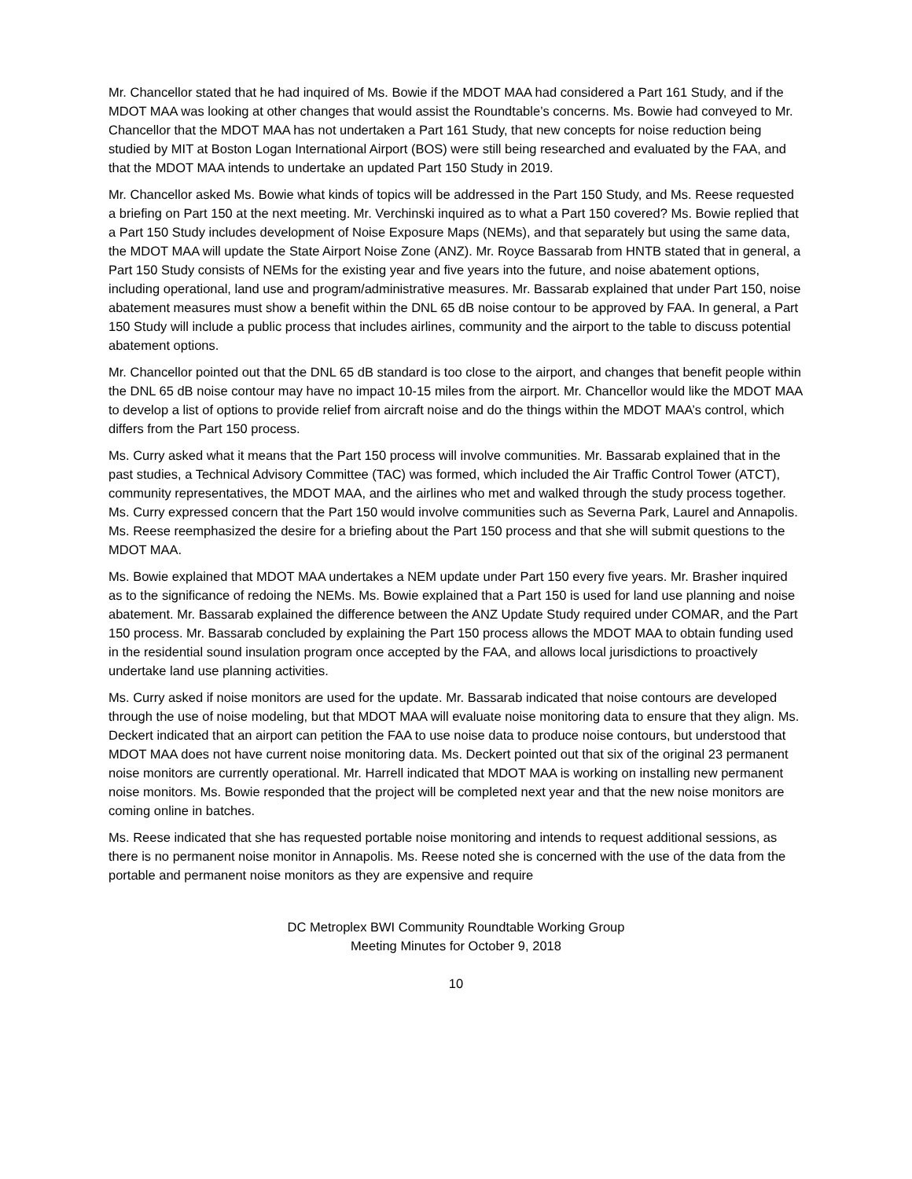Mr. Chancellor stated that he had inquired of Ms. Bowie if the MDOT MAA had considered a Part 161 Study, and if the MDOT MAA was looking at other changes that would assist the Roundtable’s concerns. Ms. Bowie had conveyed to Mr. Chancellor that the MDOT MAA has not undertaken a Part 161 Study, that new concepts for noise reduction being studied by MIT at Boston Logan International Airport (BOS) were still being researched and evaluated by the FAA, and that the MDOT MAA intends to undertake an updated Part 150 Study in 2019.
Mr. Chancellor asked Ms. Bowie what kinds of topics will be addressed in the Part 150 Study, and Ms. Reese requested a briefing on Part 150 at the next meeting. Mr. Verchinski inquired as to what a Part 150 covered? Ms. Bowie replied that a Part 150 Study includes development of Noise Exposure Maps (NEMs), and that separately but using the same data, the MDOT MAA will update the State Airport Noise Zone (ANZ). Mr. Royce Bassarab from HNTB stated that in general, a Part 150 Study consists of NEMs for the existing year and five years into the future, and noise abatement options, including operational, land use and program/administrative measures. Mr. Bassarab explained that under Part 150, noise abatement measures must show a benefit within the DNL 65 dB noise contour to be approved by FAA. In general, a Part 150 Study will include a public process that includes airlines, community and the airport to the table to discuss potential abatement options.
Mr. Chancellor pointed out that the DNL 65 dB standard is too close to the airport, and changes that benefit people within the DNL 65 dB noise contour may have no impact 10-15 miles from the airport. Mr. Chancellor would like the MDOT MAA to develop a list of options to provide relief from aircraft noise and do the things within the MDOT MAA’s control, which differs from the Part 150 process.
Ms. Curry asked what it means that the Part 150 process will involve communities. Mr. Bassarab explained that in the past studies, a Technical Advisory Committee (TAC) was formed, which included the Air Traffic Control Tower (ATCT), community representatives, the MDOT MAA, and the airlines who met and walked through the study process together. Ms. Curry expressed concern that the Part 150 would involve communities such as Severna Park, Laurel and Annapolis. Ms. Reese reemphasized the desire for a briefing about the Part 150 process and that she will submit questions to the MDOT MAA.
Ms. Bowie explained that MDOT MAA undertakes a NEM update under Part 150 every five years. Mr. Brasher inquired as to the significance of redoing the NEMs. Ms. Bowie explained that a Part 150 is used for land use planning and noise abatement. Mr. Bassarab explained the difference between the ANZ Update Study required under COMAR, and the Part 150 process. Mr. Bassarab concluded by explaining the Part 150 process allows the MDOT MAA to obtain funding used in the residential sound insulation program once accepted by the FAA, and allows local jurisdictions to proactively undertake land use planning activities.
Ms. Curry asked if noise monitors are used for the update. Mr. Bassarab indicated that noise contours are developed through the use of noise modeling, but that MDOT MAA will evaluate noise monitoring data to ensure that they align. Ms. Deckert indicated that an airport can petition the FAA to use noise data to produce noise contours, but understood that MDOT MAA does not have current noise monitoring data. Ms. Deckert pointed out that six of the original 23 permanent noise monitors are currently operational. Mr. Harrell indicated that MDOT MAA is working on installing new permanent noise monitors. Ms. Bowie responded that the project will be completed next year and that the new noise monitors are coming online in batches.
Ms. Reese indicated that she has requested portable noise monitoring and intends to request additional sessions, as there is no permanent noise monitor in Annapolis. Ms. Reese noted she is concerned with the use of the data from the portable and permanent noise monitors as they are expensive and require
DC Metroplex BWI Community Roundtable Working Group
Meeting Minutes for October 9, 2018
10